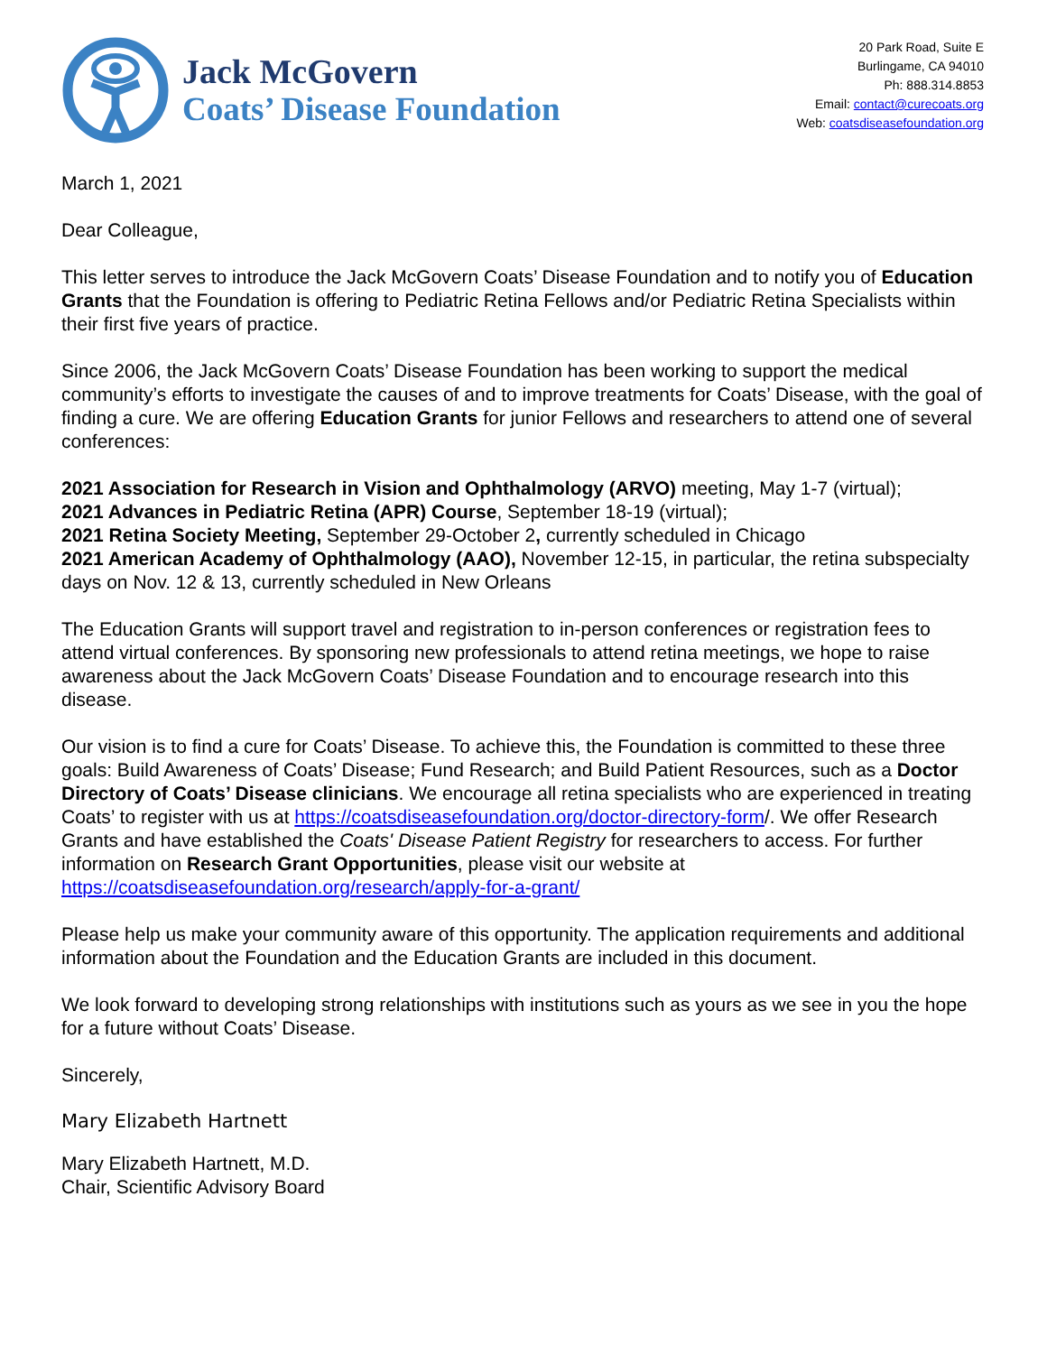Jack McGovern
Coats’ Disease Foundation
20 Park Road, Suite E
Burlingame, CA 94010
Ph: 888.314.8853
Email: contact@curecoats.org
Web: coatsdiseasefoundation.org
March 1, 2021
Dear Colleague,
This letter serves to introduce the Jack McGovern Coats’ Disease Foundation and to notify you of Education Grants that the Foundation is offering to Pediatric Retina Fellows and/or Pediatric Retina Specialists within their first five years of practice.
Since 2006, the Jack McGovern Coats’ Disease Foundation has been working to support the medical community’s efforts to investigate the causes of and to improve treatments for Coats’ Disease, with the goal of finding a cure. We are offering Education Grants for junior Fellows and researchers to attend one of several conferences:
2021 Association for Research in Vision and Ophthalmology (ARVO) meeting, May 1-7 (virtual);
2021 Advances in Pediatric Retina (APR) Course, September 18-19 (virtual);
2021 Retina Society Meeting, September 29-October 2, currently scheduled in Chicago
2021 American Academy of Ophthalmology (AAO), November 12-15, in particular, the retina subspecialty days on Nov. 12 & 13, currently scheduled in New Orleans
The Education Grants will support travel and registration to in-person conferences or registration fees to attend virtual conferences. By sponsoring new professionals to attend retina meetings, we hope to raise awareness about the Jack McGovern Coats’ Disease Foundation and to encourage research into this disease.
Our vision is to find a cure for Coats’ Disease. To achieve this, the Foundation is committed to these three goals: Build Awareness of Coats’ Disease; Fund Research; and Build Patient Resources, such as a Doctor Directory of Coats’ Disease clinicians. We encourage all retina specialists who are experienced in treating Coats’ to register with us at https://coatsdiseasefoundation.org/doctor-directory-form/. We offer Research Grants and have established the Coats' Disease Patient Registry for researchers to access. For further information on Research Grant Opportunities, please visit our website at https://coatsdiseasefoundation.org/research/apply-for-a-grant/
Please help us make your community aware of this opportunity. The application requirements and additional information about the Foundation and the Education Grants are included in this document.
We look forward to developing strong relationships with institutions such as yours as we see in you the hope for a future without Coats’ Disease.
Sincerely,
Mary Elizabeth Hartnett
Mary Elizabeth Hartnett, M.D.
Chair, Scientific Advisory Board